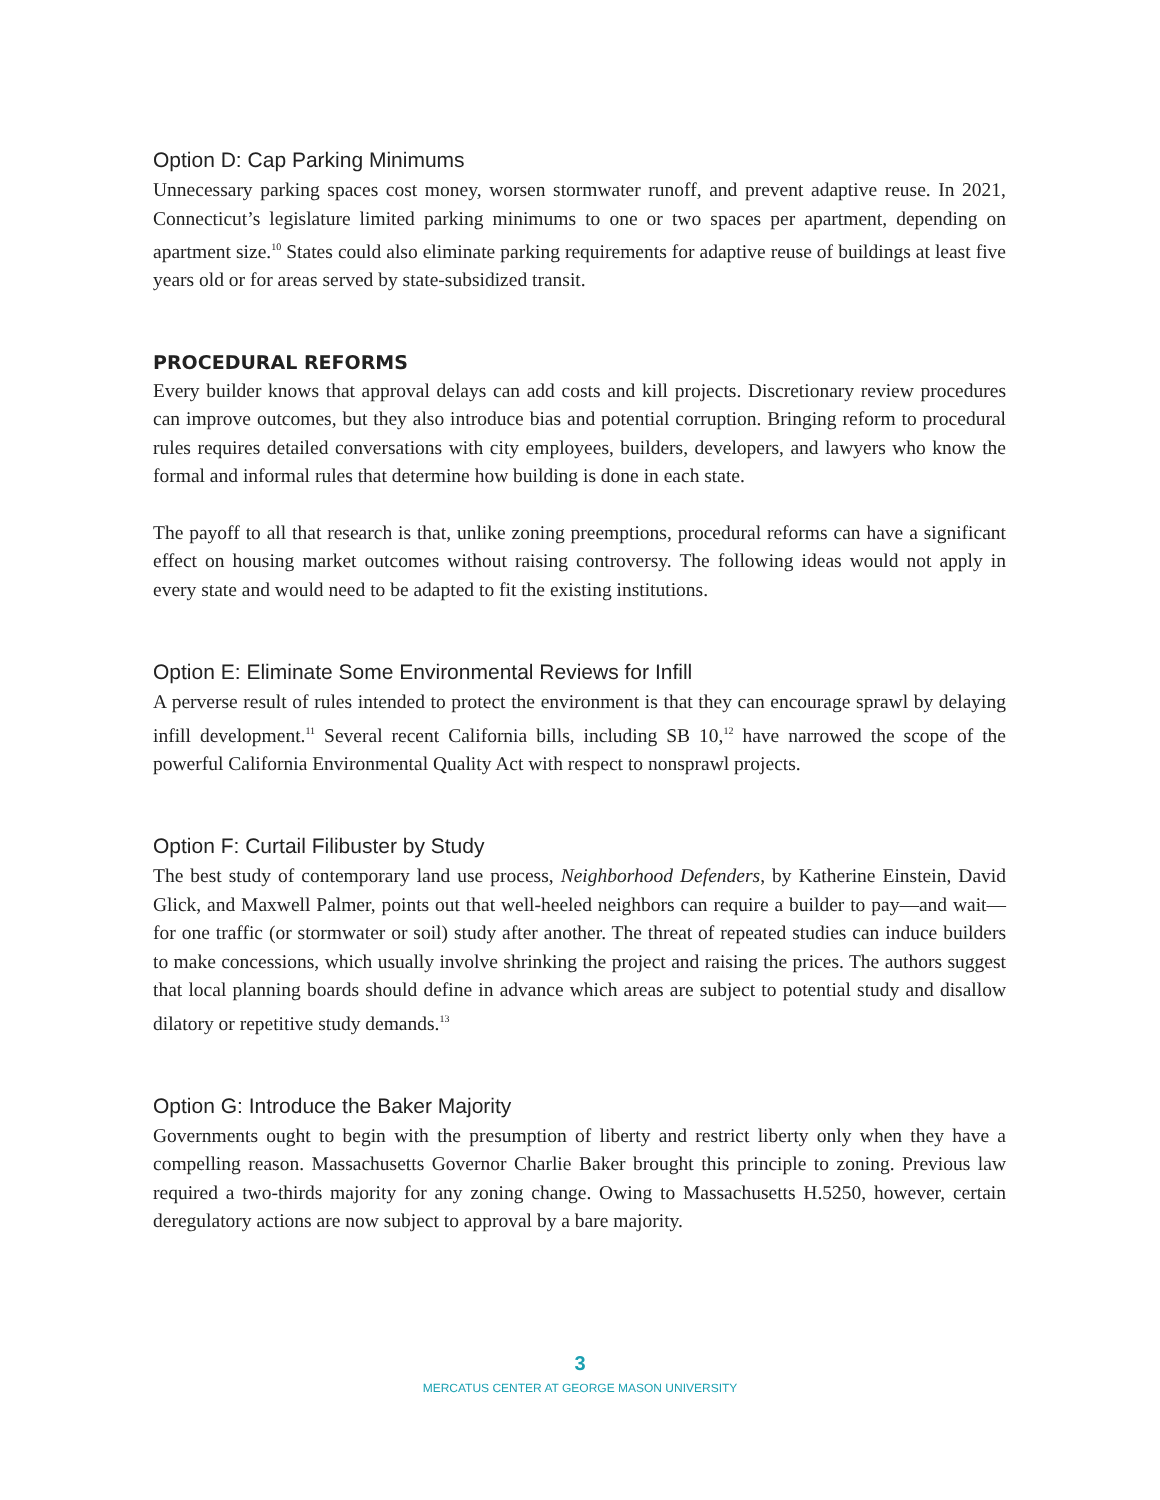Option D: Cap Parking Minimums
Unnecessary parking spaces cost money, worsen stormwater runoff, and prevent adaptive reuse. In 2021, Connecticut’s legislature limited parking minimums to one or two spaces per apartment, depending on apartment size.<sup>10</sup> States could also eliminate parking requirements for adaptive reuse of buildings at least five years old or for areas served by state-subsidized transit.
PROCEDURAL REFORMS
Every builder knows that approval delays can add costs and kill projects. Discretionary review procedures can improve outcomes, but they also introduce bias and potential corruption. Bringing reform to procedural rules requires detailed conversations with city employees, builders, developers, and lawyers who know the formal and informal rules that determine how building is done in each state.
The payoff to all that research is that, unlike zoning preemptions, procedural reforms can have a significant effect on housing market outcomes without raising controversy. The following ideas would not apply in every state and would need to be adapted to fit the existing institutions.
Option E: Eliminate Some Environmental Reviews for Infill
A perverse result of rules intended to protect the environment is that they can encourage sprawl by delaying infill development.<sup>11</sup> Several recent California bills, including SB 10,<sup>12</sup> have narrowed the scope of the powerful California Environmental Quality Act with respect to nonsprawl projects.
Option F: Curtail Filibuster by Study
The best study of contemporary land use process, Neighborhood Defenders, by Katherine Einstein, David Glick, and Maxwell Palmer, points out that well-heeled neighbors can require a builder to pay—and wait—for one traffic (or stormwater or soil) study after another. The threat of repeated studies can induce builders to make concessions, which usually involve shrinking the project and raising the prices. The authors suggest that local planning boards should define in advance which areas are subject to potential study and disallow dilatory or repetitive study demands.<sup>13</sup>
Option G: Introduce the Baker Majority
Governments ought to begin with the presumption of liberty and restrict liberty only when they have a compelling reason. Massachusetts Governor Charlie Baker brought this principle to zoning. Previous law required a two-thirds majority for any zoning change. Owing to Massachusetts H.5250, however, certain deregulatory actions are now subject to approval by a bare majority.
3
MERCATUS CENTER AT GEORGE MASON UNIVERSITY